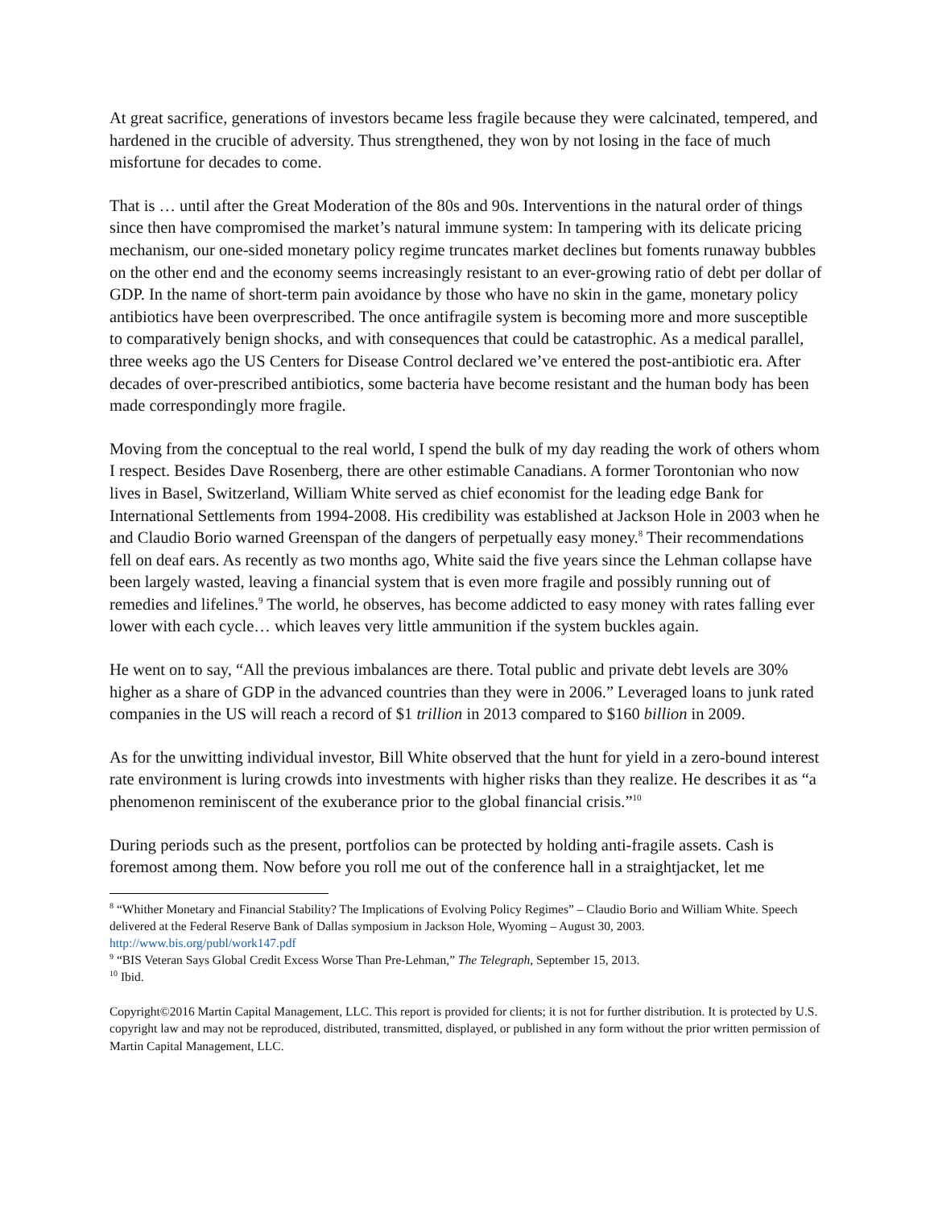At great sacrifice, generations of investors became less fragile because they were calcinated, tempered, and hardened in the crucible of adversity. Thus strengthened, they won by not losing in the face of much misfortune for decades to come.
That is … until after the Great Moderation of the 80s and 90s. Interventions in the natural order of things since then have compromised the market’s natural immune system: In tampering with its delicate pricing mechanism, our one-sided monetary policy regime truncates market declines but foments runaway bubbles on the other end and the economy seems increasingly resistant to an ever-growing ratio of debt per dollar of GDP. In the name of short-term pain avoidance by those who have no skin in the game, monetary policy antibiotics have been overprescribed. The once antifragile system is becoming more and more susceptible to comparatively benign shocks, and with consequences that could be catastrophic. As a medical parallel, three weeks ago the US Centers for Disease Control declared we’ve entered the post-antibiotic era. After decades of over-prescribed antibiotics, some bacteria have become resistant and the human body has been made correspondingly more fragile.
Moving from the conceptual to the real world, I spend the bulk of my day reading the work of others whom I respect. Besides Dave Rosenberg, there are other estimable Canadians. A former Torontonian who now lives in Basel, Switzerland, William White served as chief economist for the leading edge Bank for International Settlements from 1994-2008. His credibility was established at Jackson Hole in 2003 when he and Claudio Borio warned Greenspan of the dangers of perpetually easy money.<sup>8</sup> Their recommendations fell on deaf ears. As recently as two months ago, White said the five years since the Lehman collapse have been largely wasted, leaving a financial system that is even more fragile and possibly running out of remedies and lifelines.<sup>9</sup> The world, he observes, has become addicted to easy money with rates falling ever lower with each cycle… which leaves very little ammunition if the system buckles again.
He went on to say, “All the previous imbalances are there. Total public and private debt levels are 30% higher as a share of GDP in the advanced countries than they were in 2006.” Leveraged loans to junk rated companies in the US will reach a record of $1 trillion in 2013 compared to $160 billion in 2009.
As for the unwitting individual investor, Bill White observed that the hunt for yield in a zero-bound interest rate environment is luring crowds into investments with higher risks than they realize. He describes it as “a phenomenon reminiscent of the exuberance prior to the global financial crisis.”<sup>10</sup>
During periods such as the present, portfolios can be protected by holding anti-fragile assets. Cash is foremost among them. Now before you roll me out of the conference hall in a straightjacket, let me
<sup>8</sup> “Whither Monetary and Financial Stability? The Implications of Evolving Policy Regimes” – Claudio Borio and William White. Speech delivered at the Federal Reserve Bank of Dallas symposium in Jackson Hole, Wyoming – August 30, 2003. http://www.bis.org/publ/work147.pdf
<sup>9</sup> “BIS Veteran Says Global Credit Excess Worse Than Pre-Lehman,” The Telegraph, September 15, 2013.
<sup>10</sup> Ibid.
Copyright©2016 Martin Capital Management, LLC. This report is provided for clients; it is not for further distribution. It is protected by U.S. copyright law and may not be reproduced, distributed, transmitted, displayed, or published in any form without the prior written permission of Martin Capital Management, LLC.